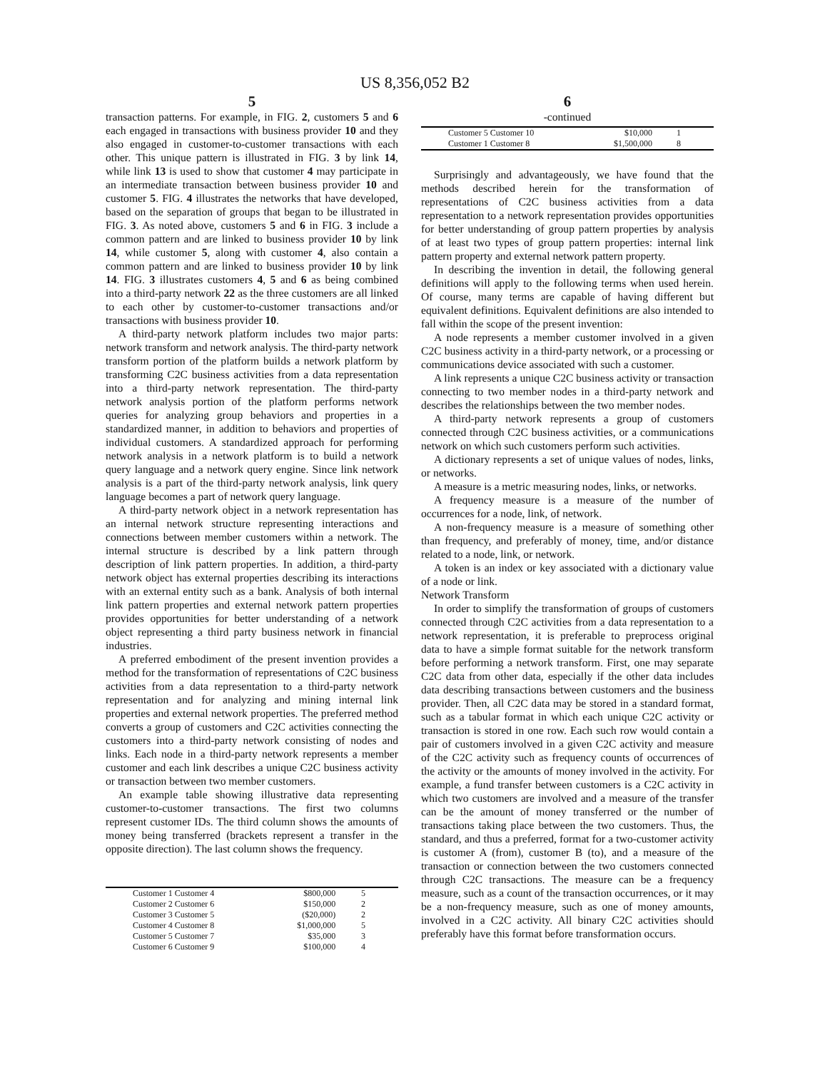US 8,356,052 B2
5
transaction patterns. For example, in FIG. 2, customers 5 and 6 each engaged in transactions with business provider 10 and they also engaged in customer-to-customer transactions with each other. This unique pattern is illustrated in FIG. 3 by link 14, while link 13 is used to show that customer 4 may participate in an intermediate transaction between business provider 10 and customer 5. FIG. 4 illustrates the networks that have developed, based on the separation of groups that began to be illustrated in FIG. 3. As noted above, customers 5 and 6 in FIG. 3 include a common pattern and are linked to business provider 10 by link 14, while customer 5, along with customer 4, also contain a common pattern and are linked to business provider 10 by link 14. FIG. 3 illustrates customers 4, 5 and 6 as being combined into a third-party network 22 as the three customers are all linked to each other by customer-to-customer transactions and/or transactions with business provider 10.
A third-party network platform includes two major parts: network transform and network analysis. The third-party network transform portion of the platform builds a network platform by transforming C2C business activities from a data representation into a third-party network representation. The third-party network analysis portion of the platform performs network queries for analyzing group behaviors and properties in a standardized manner, in addition to behaviors and properties of individual customers. A standardized approach for performing network analysis in a network platform is to build a network query language and a network query engine. Since link network analysis is a part of the third-party network analysis, link query language becomes a part of network query language.
A third-party network object in a network representation has an internal network structure representing interactions and connections between member customers within a network. The internal structure is described by a link pattern through description of link pattern properties. In addition, a third-party network object has external properties describing its interactions with an external entity such as a bank. Analysis of both internal link pattern properties and external network pattern properties provides opportunities for better understanding of a network object representing a third party business network in financial industries.
A preferred embodiment of the present invention provides a method for the transformation of representations of C2C business activities from a data representation to a third-party network representation and for analyzing and mining internal link properties and external network properties. The preferred method converts a group of customers and C2C activities connecting the customers into a third-party network consisting of nodes and links. Each node in a third-party network represents a member customer and each link describes a unique C2C business activity or transaction between two member customers.
An example table showing illustrative data representing customer-to-customer transactions. The first two columns represent customer IDs. The third column shows the amounts of money being transferred (brackets represent a transfer in the opposite direction). The last column shows the frequency.
| Customer 1 Customer 4 | $800,000 | 5 |
| Customer 2 Customer 6 | $150,000 | 2 |
| Customer 3 Customer 5 | ($20,000) | 2 |
| Customer 4 Customer 8 | $1,000,000 | 5 |
| Customer 5 Customer 7 | $35,000 | 3 |
| Customer 6 Customer 9 | $100,000 | 4 |
6
-continued
| Customer 5 Customer 10 | $10,000 | 1 |
| Customer 1 Customer 8 | $1,500,000 | 8 |
Surprisingly and advantageously, we have found that the methods described herein for the transformation of representations of C2C business activities from a data representation to a network representation provides opportunities for better understanding of group pattern properties by analysis of at least two types of group pattern properties: internal link pattern property and external network pattern property.
In describing the invention in detail, the following general definitions will apply to the following terms when used herein. Of course, many terms are capable of having different but equivalent definitions. Equivalent definitions are also intended to fall within the scope of the present invention:
A node represents a member customer involved in a given C2C business activity in a third-party network, or a processing or communications device associated with such a customer.
A link represents a unique C2C business activity or transaction connecting to two member nodes in a third-party network and describes the relationships between the two member nodes.
A third-party network represents a group of customers connected through C2C business activities, or a communications network on which such customers perform such activities.
A dictionary represents a set of unique values of nodes, links, or networks.
A measure is a metric measuring nodes, links, or networks.
A frequency measure is a measure of the number of occurrences for a node, link, of network.
A non-frequency measure is a measure of something other than frequency, and preferably of money, time, and/or distance related to a node, link, or network.
A token is an index or key associated with a dictionary value of a node or link.
Network Transform
In order to simplify the transformation of groups of customers connected through C2C activities from a data representation to a network representation, it is preferable to preprocess original data to have a simple format suitable for the network transform before performing a network transform. First, one may separate C2C data from other data, especially if the other data includes data describing transactions between customers and the business provider. Then, all C2C data may be stored in a standard format, such as a tabular format in which each unique C2C activity or transaction is stored in one row. Each such row would contain a pair of customers involved in a given C2C activity and measure of the C2C activity such as frequency counts of occurrences of the activity or the amounts of money involved in the activity. For example, a fund transfer between customers is a C2C activity in which two customers are involved and a measure of the transfer can be the amount of money transferred or the number of transactions taking place between the two customers. Thus, the standard, and thus a preferred, format for a two-customer activity is customer A (from), customer B (to), and a measure of the transaction or connection between the two customers connected through C2C transactions. The measure can be a frequency measure, such as a count of the transaction occurrences, or it may be a non-frequency measure, such as one of money amounts, involved in a C2C activity. All binary C2C activities should preferably have this format before transformation occurs.